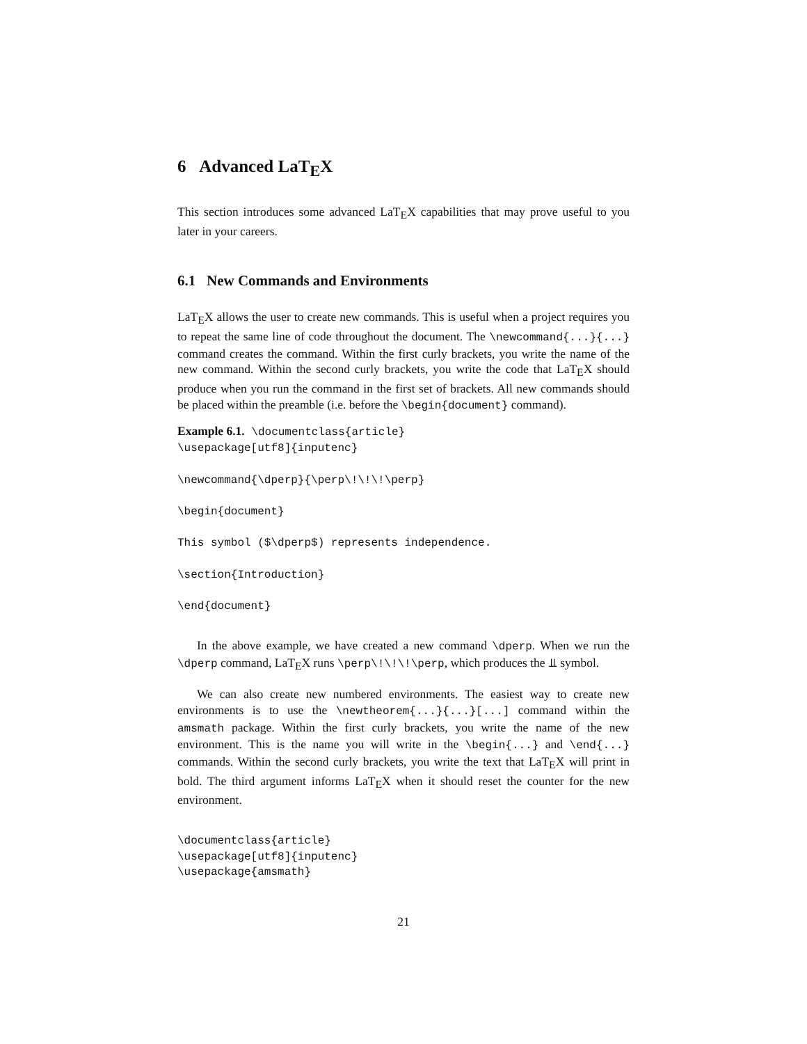6 Advanced LaT<sub>E</sub>X
This section introduces some advanced LaT<sub>E</sub>X capabilities that may prove useful to you later in your careers.
6.1 New Commands and Environments
LaT<sub>E</sub>X allows the user to create new commands. This is useful when a project requires you to repeat the same line of code throughout the document. The \newcommand{...}{...} command creates the command. Within the first curly brackets, you write the name of the new command. Within the second curly brackets, you write the code that LaT<sub>E</sub>X should produce when you run the command in the first set of brackets. All new commands should be placed within the preamble (i.e. before the \begin{document} command).
Example 6.1. \documentclass{article}
\usepackage[utf8]{inputenc}

\newcommand{\dperp}{\perp\!\!\!\perp}

\begin{document}

This symbol ($\dperp$) represents independence.

\section{Introduction}

\end{document}
In the above example, we have created a new command \dperp. When we run the \dperp command, LaT<sub>E</sub>X runs \perp\!\!\!\perp, which produces the ⫫ symbol.
We can also create new numbered environments. The easiest way to create new environments is to use the \newtheorem{...}{...}[...] command within the amsmath package. Within the first curly brackets, you write the name of the new environment. This is the name you will write in the \begin{...} and \end{...} commands. Within the second curly brackets, you write the text that LaT<sub>E</sub>X will print in bold. The third argument informs LaT<sub>E</sub>X when it should reset the counter for the new environment.
\documentclass{article}
\usepackage[utf8]{inputenc}
\usepackage{amsmath}
21